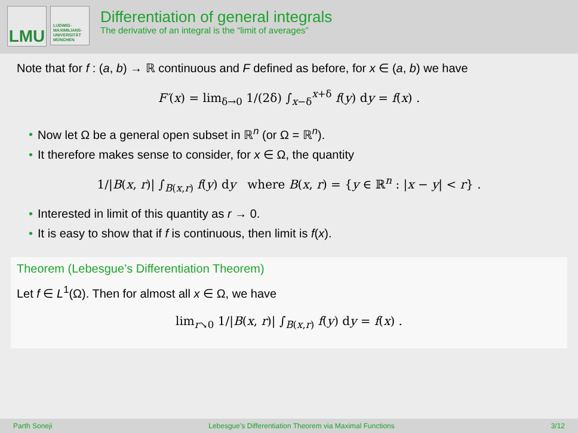LMU
LUDWIG-
MAXIMILIANS-
UNIVERSITÄT
MÜNCHEN
Differentiation of general integrals
The derivative of an integral is the “limit of averages”
Note that for f : (a, b) → ℝ continuous and F defined as before, for x ∈ (a, b) we have
F′(x) = lim<sub>δ→0</sub> 1/(2δ) ∫<sub>x−δ</sub><sup>x+δ</sup> f(y) dy = f(x) .
• Now let Ω be a general open subset in ℝ<sup>n</sup> (or Ω = ℝ<sup>n</sup>).
• It therefore makes sense to consider, for x ∈ Ω, the quantity
1/|B(x, r)| ∫<sub>B(x,r)</sub> f(y) dy where B(x, r) = {y ∈ ℝ<sup>n</sup> : |x − y| < r} .
• Interested in limit of this quantity as r → 0.
• It is easy to show that if f is continuous, then limit is f(x).
Theorem (Lebesgue’s Differentiation Theorem)
Let f ∈ L<sup>1</sup>(Ω). Then for almost all x ∈ Ω, we have
lim<sub>r↘0</sub> 1/|B(x, r)| ∫<sub>B(x,r)</sub> f(y) dy = f(x) .
Parth Soneji Lebesgue’s Differentiation Theorem via Maximal Functions 3/12